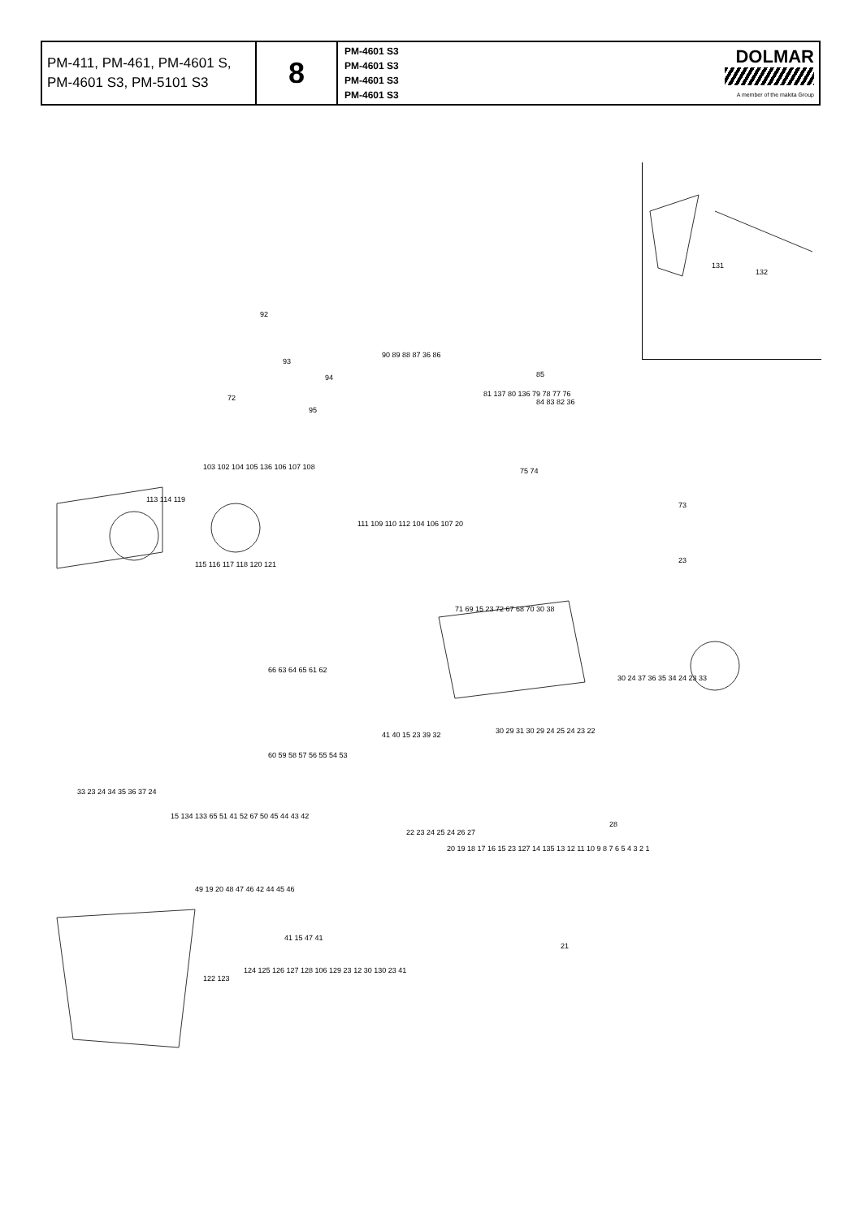| PM-411, PM-461, PM-4601 S, PM-4601 S3, PM-5101 S3 | 8 | PM-4601 S3 PM-4601 S3 PM-4601 S3 PM-4601 S3 | DOLMAR A member of the makita Group |
131
132
92
93
94
72
95
90 89 88 87 36 86
85
81 137 80 136 79 78 77 76
84 83 82 36
113 114 119
115 116 117 118 120 121
73
75 74
23
103 102 104 105 136 106 107 108
111 109 110 112 104 106 107 20
71 69 15 23 72 67 68 70 30 38
30 24 37 36 35 34 24 23 33
66 63 64 65 61 62
41 40 15 23 39 32
33 23 24 34 35 36 37 24
60 59 58 57 56 55 54 53
30 29 31 30 29 24 25 24 23 22
22 23 24 25 24 26 27
15 134 133 65 51 41 52 67 50 45 44 43 42
49 19 20 48 47 46 42 44 45 46
41 15 47 41
28
20 19 18 17 16 15 23 127 14 135 13 12 11 10 9 8 7 6 5 4 3 2 1
21
122 123
124 125 126 127 128 106 129 23 12 30 130 23 41